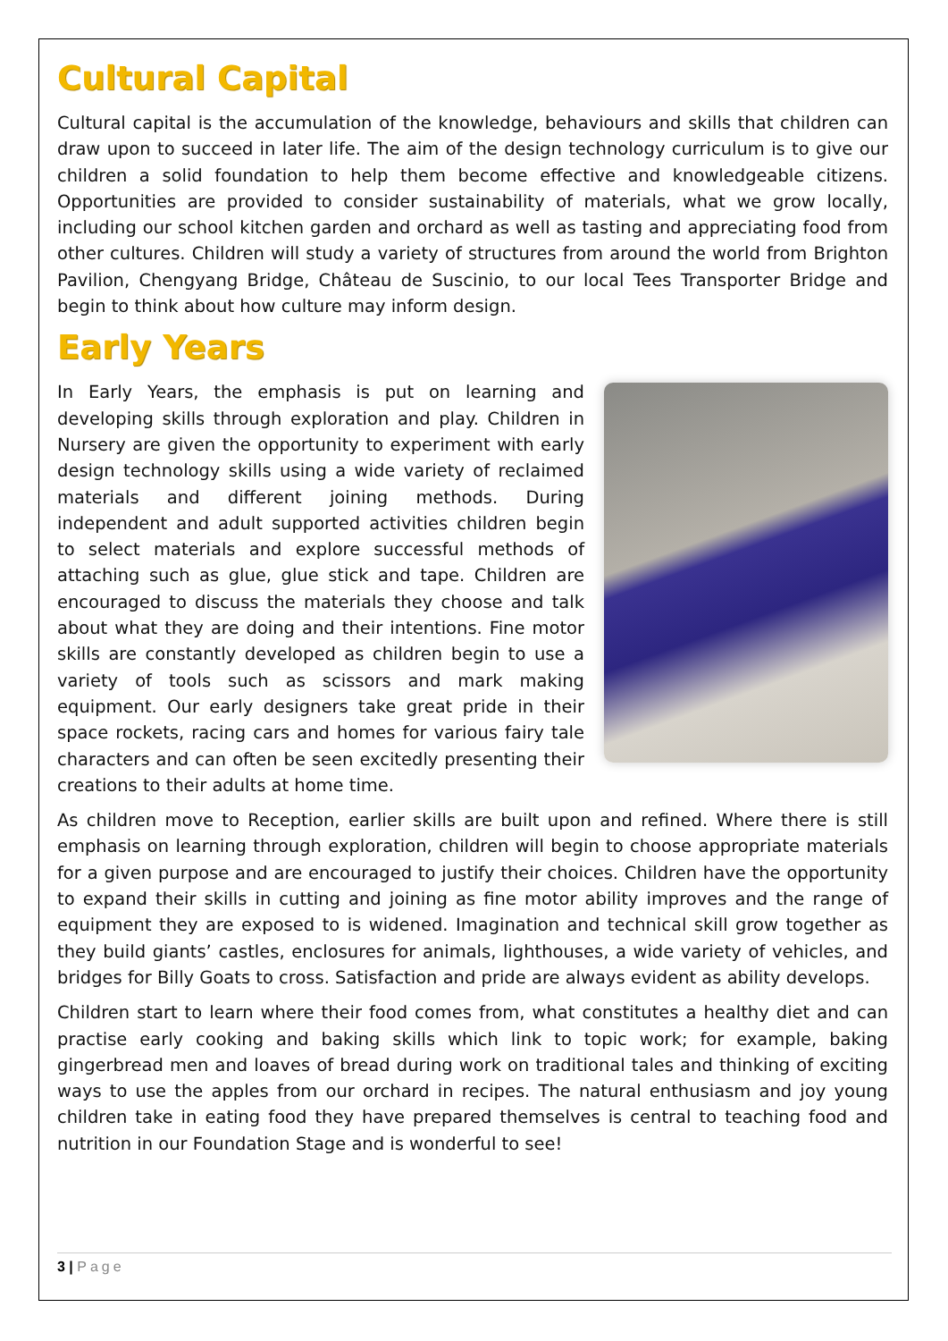Cultural Capital
Cultural capital is the accumulation of the knowledge, behaviours and skills that children can draw upon to succeed in later life. The aim of the design technology curriculum is to give our children a solid foundation to help them become effective and knowledgeable citizens. Opportunities are provided to consider sustainability of materials, what we grow locally, including our school kitchen garden and orchard as well as tasting and appreciating food from other cultures. Children will study a variety of structures from around the world from Brighton Pavilion, Chengyang Bridge, Château de Suscinio, to our local Tees Transporter Bridge and begin to think about how culture may inform design.
Early Years
In Early Years, the emphasis is put on learning and developing skills through exploration and play. Children in Nursery are given the opportunity to experiment with early design technology skills using a wide variety of reclaimed materials and different joining methods. During independent and adult supported activities children begin to select materials and explore successful methods of attaching such as glue, glue stick and tape. Children are encouraged to discuss the materials they choose and talk about what they are doing and their intentions. Fine motor skills are constantly developed as children begin to use a variety of tools such as scissors and mark making equipment. Our early designers take great pride in their space rockets, racing cars and homes for various fairy tale characters and can often be seen excitedly presenting their creations to their adults at home time.
As children move to Reception, earlier skills are built upon and refined. Where there is still emphasis on learning through exploration, children will begin to choose appropriate materials for a given purpose and are encouraged to justify their choices. Children have the opportunity to expand their skills in cutting and joining as fine motor ability improves and the range of equipment they are exposed to is widened. Imagination and technical skill grow together as they build giants’ castles, enclosures for animals, lighthouses, a wide variety of vehicles, and bridges for Billy Goats to cross. Satisfaction and pride are always evident as ability develops.
Children start to learn where their food comes from, what constitutes a healthy diet and can practise early cooking and baking skills which link to topic work; for example, baking gingerbread men and loaves of bread during work on traditional tales and thinking of exciting ways to use the apples from our orchard in recipes. The natural enthusiasm and joy young children take in eating food they have prepared themselves is central to teaching food and nutrition in our Foundation Stage and is wonderful to see!
3 | Page